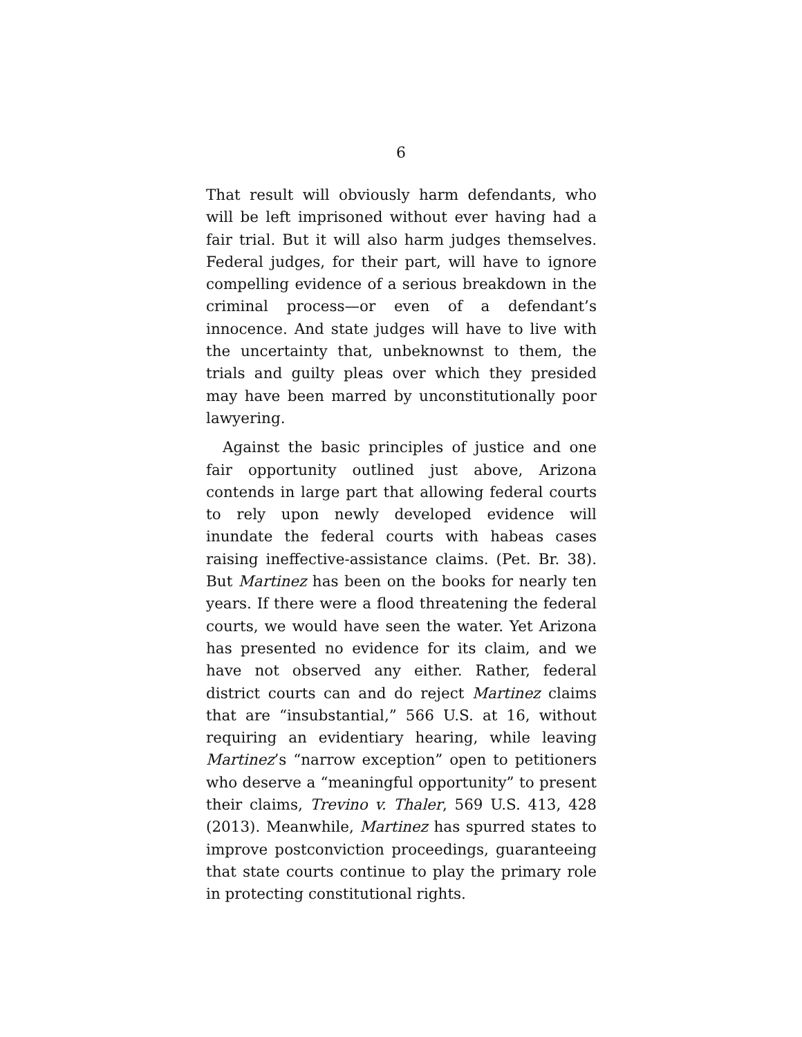6
That result will obviously harm defendants, who will be left imprisoned without ever having had a fair trial. But it will also harm judges themselves. Federal judges, for their part, will have to ignore compelling evidence of a serious breakdown in the criminal process—or even of a defendant’s innocence. And state judges will have to live with the uncertainty that, unbeknownst to them, the trials and guilty pleas over which they presided may have been marred by unconstitutionally poor lawyering.
Against the basic principles of justice and one fair opportunity outlined just above, Arizona contends in large part that allowing federal courts to rely upon newly developed evidence will inundate the federal courts with habeas cases raising ineffective-assistance claims. (Pet. Br. 38). But Martinez has been on the books for nearly ten years. If there were a flood threatening the federal courts, we would have seen the water. Yet Arizona has presented no evidence for its claim, and we have not observed any either. Rather, federal district courts can and do reject Martinez claims that are “insubstantial,” 566 U.S. at 16, without requiring an evidentiary hearing, while leaving Martinez’s “narrow exception” open to petitioners who deserve a “meaningful opportunity” to present their claims, Trevino v. Thaler, 569 U.S. 413, 428 (2013). Meanwhile, Martinez has spurred states to improve postconviction proceedings, guaranteeing that state courts continue to play the primary role in protecting constitutional rights.